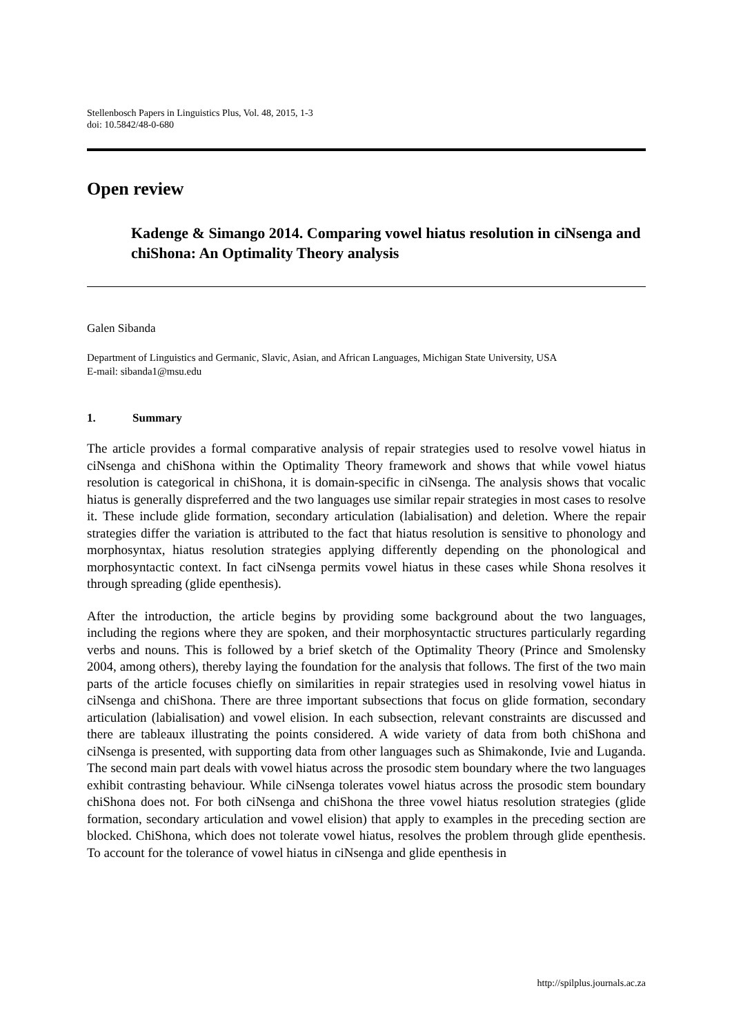Stellenbosch Papers in Linguistics Plus, Vol. 48, 2015, 1-3
doi: 10.5842/48-0-680
Open review
Kadenge & Simango 2014. Comparing vowel hiatus resolution in ciNsenga and chiShona: An Optimality Theory analysis
Galen Sibanda
Department of Linguistics and Germanic, Slavic, Asian, and African Languages, Michigan State University, USA
E-mail: sibanda1@msu.edu
1. Summary
The article provides a formal comparative analysis of repair strategies used to resolve vowel hiatus in ciNsenga and chiShona within the Optimality Theory framework and shows that while vowel hiatus resolution is categorical in chiShona, it is domain-specific in ciNsenga. The analysis shows that vocalic hiatus is generally dispreferred and the two languages use similar repair strategies in most cases to resolve it. These include glide formation, secondary articulation (labialisation) and deletion. Where the repair strategies differ the variation is attributed to the fact that hiatus resolution is sensitive to phonology and morphosyntax, hiatus resolution strategies applying differently depending on the phonological and morphosyntactic context. In fact ciNsenga permits vowel hiatus in these cases while Shona resolves it through spreading (glide epenthesis).
After the introduction, the article begins by providing some background about the two languages, including the regions where they are spoken, and their morphosyntactic structures particularly regarding verbs and nouns. This is followed by a brief sketch of the Optimality Theory (Prince and Smolensky 2004, among others), thereby laying the foundation for the analysis that follows. The first of the two main parts of the article focuses chiefly on similarities in repair strategies used in resolving vowel hiatus in ciNsenga and chiShona. There are three important subsections that focus on glide formation, secondary articulation (labialisation) and vowel elision. In each subsection, relevant constraints are discussed and there are tableaux illustrating the points considered. A wide variety of data from both chiShona and ciNsenga is presented, with supporting data from other languages such as Shimakonde, Ivie and Luganda. The second main part deals with vowel hiatus across the prosodic stem boundary where the two languages exhibit contrasting behaviour. While ciNsenga tolerates vowel hiatus across the prosodic stem boundary chiShona does not. For both ciNsenga and chiShona the three vowel hiatus resolution strategies (glide formation, secondary articulation and vowel elision) that apply to examples in the preceding section are blocked. ChiShona, which does not tolerate vowel hiatus, resolves the problem through glide epenthesis. To account for the tolerance of vowel hiatus in ciNsenga and glide epenthesis in
http://spilplus.journals.ac.za